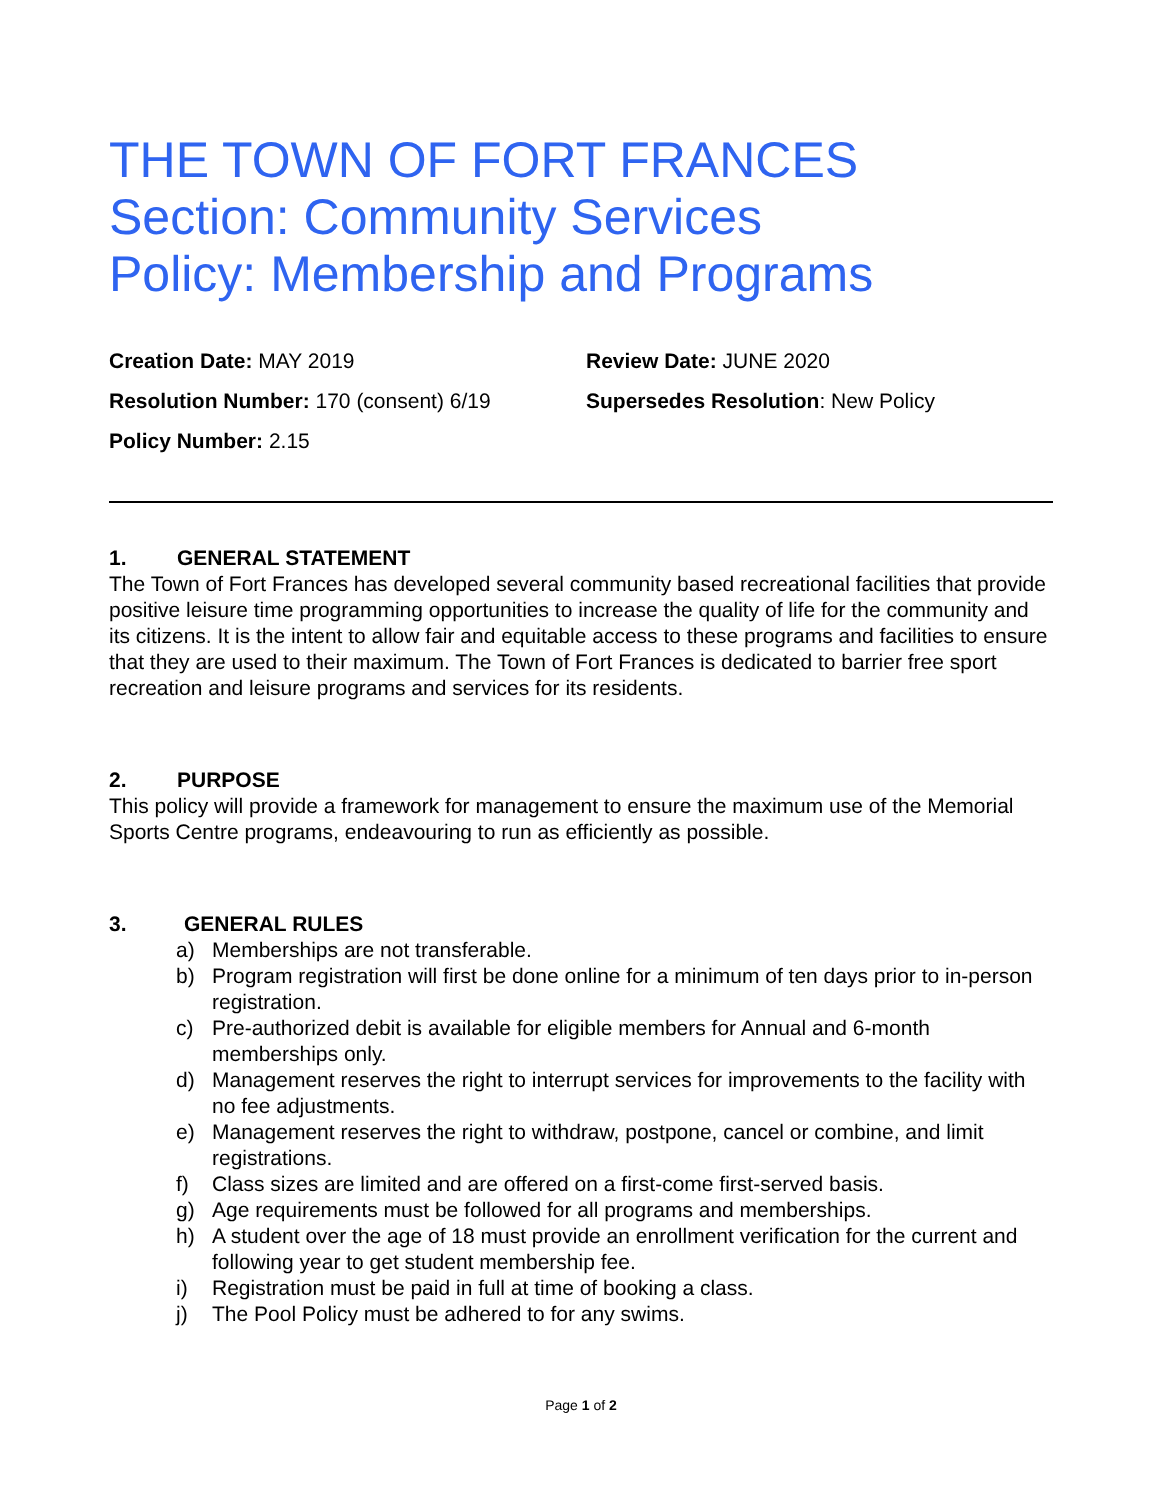THE TOWN OF FORT FRANCES
Section: Community Services
Policy: Membership and Programs
Creation Date: MAY 2019
Review Date: JUNE 2020
Resolution Number: 170 (consent) 6/19
Supersedes Resolution: New Policy
Policy Number: 2.15
1. GENERAL STATEMENT
The Town of Fort Frances has developed several community based recreational facilities that provide positive leisure time programming opportunities to increase the quality of life for the community and its citizens. It is the intent to allow fair and equitable access to these programs and facilities to ensure that they are used to their maximum. The Town of Fort Frances is dedicated to barrier free sport recreation and leisure programs and services for its residents.
2. PURPOSE
This policy will provide a framework for management to ensure the maximum use of the Memorial Sports Centre programs, endeavouring to run as efficiently as possible.
3. GENERAL RULES
a) Memberships are not transferable.
b) Program registration will first be done online for a minimum of ten days prior to in-person registration.
c) Pre-authorized debit is available for eligible members for Annual and 6-month memberships only.
d) Management reserves the right to interrupt services for improvements to the facility with no fee adjustments.
e) Management reserves the right to withdraw, postpone, cancel or combine, and limit registrations.
f) Class sizes are limited and are offered on a first-come first-served basis.
g) Age requirements must be followed for all programs and memberships.
h) A student over the age of 18 must provide an enrollment verification for the current and following year to get student membership fee.
i) Registration must be paid in full at time of booking a class.
j) The Pool Policy must be adhered to for any swims.
Page 1 of 2